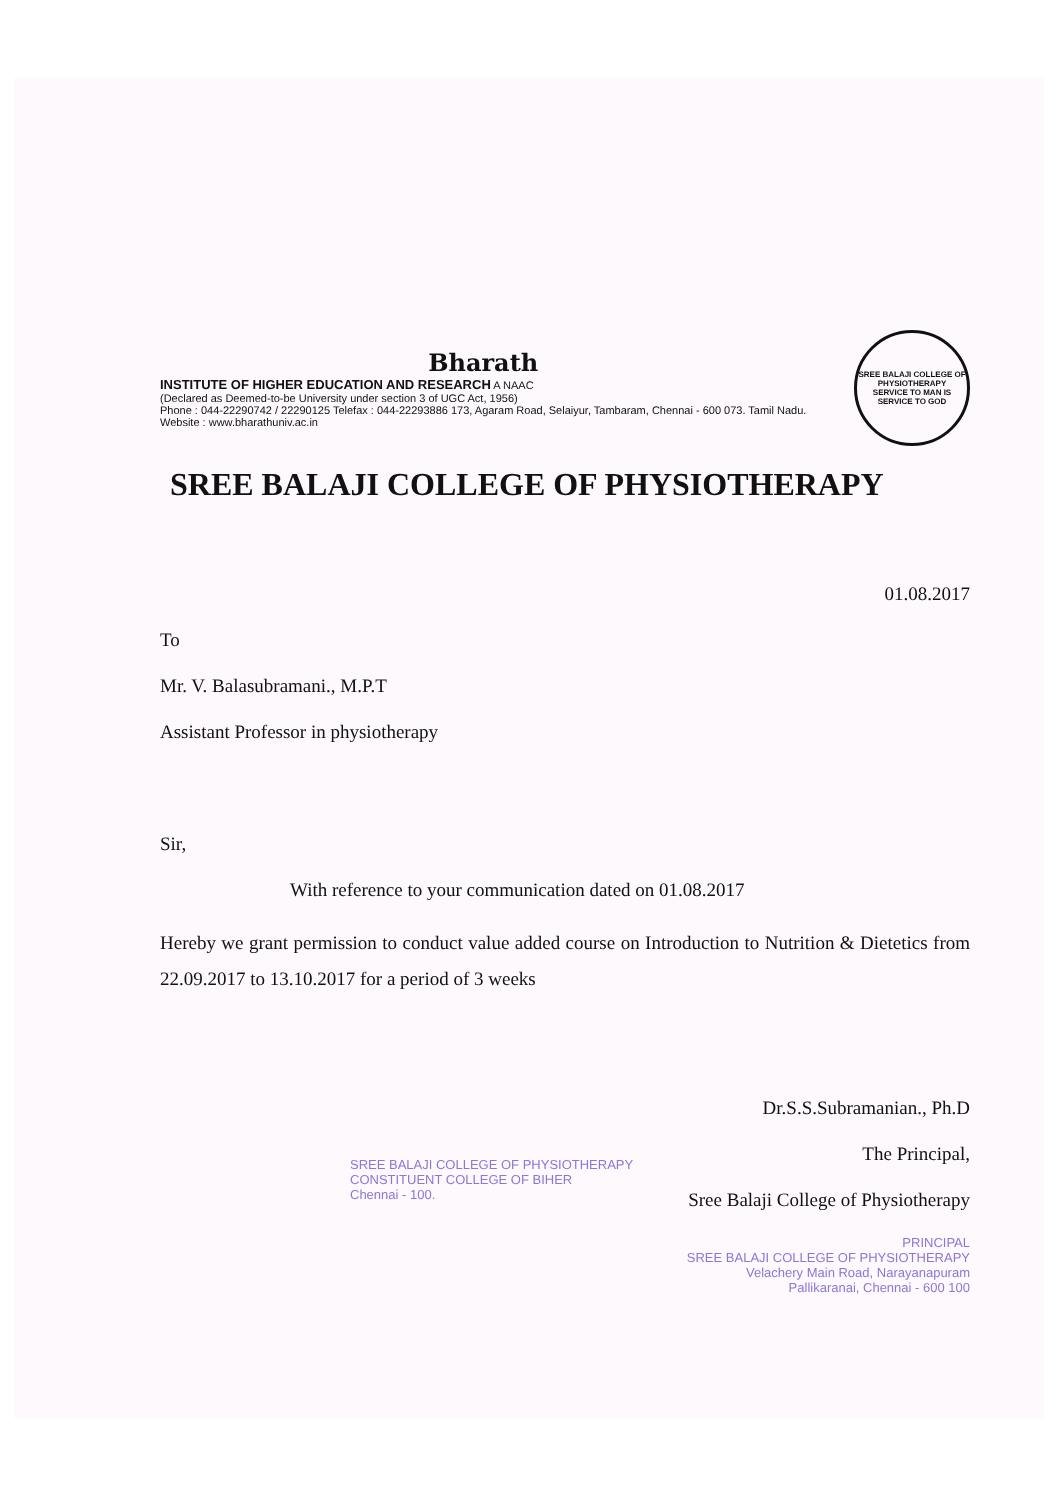Bharath
INSTITUTE OF HIGHER EDUCATION AND RESEARCH A NAAC
(Declared as Deemed-to-be University under section 3 of UGC Act, 1956)
Phone : 044-22290742 / 22290125 Telefax : 044-22293886 173, Agaram Road, Selaiyur, Tambaram, Chennai - 600 073. Tamil Nadu.
Website : www.bharathuniv.ac.in
SREE BALAJI COLLEGE OF PHYSIOTHERAPY
SERVICE TO MAN IS SERVICE TO GOD
SREE BALAJI COLLEGE OF PHYSIOTHERAPY
01.08.2017
To
Mr. V. Balasubramani., M.P.T
Assistant Professor in physiotherapy
Sir,
With reference to your communication dated on 01.08.2017
Hereby we grant permission to conduct value added course on Introduction to Nutrition & Dietetics from 22.09.2017 to 13.10.2017 for a period of 3 weeks
SREE BALAJI COLLEGE OF PHYSIOTHERAPY
CONSTITUENT COLLEGE OF BIHER
Chennai - 100.
Dr.S.S.Subramanian., Ph.D
The Principal,
Sree Balaji College of Physiotherapy
PRINCIPAL
SREE BALAJI COLLEGE OF PHYSIOTHERAPY
Velachery Main Road, Narayanapuram
Pallikaranai, Chennai - 600 100